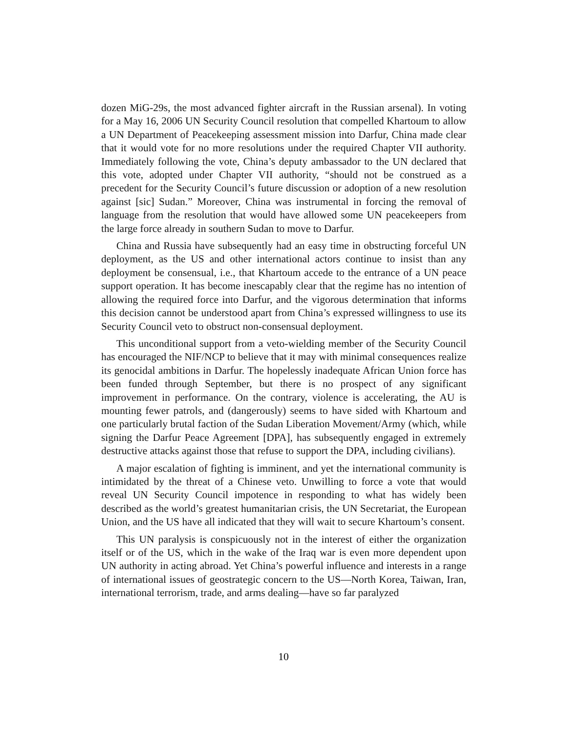dozen MiG-29s, the most advanced fighter aircraft in the Russian arsenal). In voting for a May 16, 2006 UN Security Council resolution that compelled Khartoum to allow a UN Department of Peacekeeping assessment mission into Darfur, China made clear that it would vote for no more resolutions under the required Chapter VII authority. Immediately following the vote, China’s deputy ambassador to the UN declared that this vote, adopted under Chapter VII authority, “should not be construed as a precedent for the Security Council’s future discussion or adoption of a new resolution against [sic] Sudan.” Moreover, China was instrumental in forcing the removal of language from the resolution that would have allowed some UN peacekeepers from the large force already in southern Sudan to move to Darfur.
China and Russia have subsequently had an easy time in obstructing forceful UN deployment, as the US and other international actors continue to insist than any deployment be consensual, i.e., that Khartoum accede to the entrance of a UN peace support operation. It has become inescapably clear that the regime has no intention of allowing the required force into Darfur, and the vigorous determination that informs this decision cannot be understood apart from China’s expressed willingness to use its Security Council veto to obstruct non-consensual deployment.
This unconditional support from a veto-wielding member of the Security Council has encouraged the NIF/NCP to believe that it may with minimal consequences realize its genocidal ambitions in Darfur. The hopelessly inadequate African Union force has been funded through September, but there is no prospect of any significant improvement in performance. On the contrary, violence is accelerating, the AU is mounting fewer patrols, and (dangerously) seems to have sided with Khartoum and one particularly brutal faction of the Sudan Liberation Movement/Army (which, while signing the Darfur Peace Agreement [DPA], has subsequently engaged in extremely destructive attacks against those that refuse to support the DPA, including civilians).
A major escalation of fighting is imminent, and yet the international community is intimidated by the threat of a Chinese veto. Unwilling to force a vote that would reveal UN Security Council impotence in responding to what has widely been described as the world’s greatest humanitarian crisis, the UN Secretariat, the European Union, and the US have all indicated that they will wait to secure Khartoum’s consent.
This UN paralysis is conspicuously not in the interest of either the organization itself or of the US, which in the wake of the Iraq war is even more dependent upon UN authority in acting abroad. Yet China’s powerful influence and interests in a range of international issues of geostrategic concern to the US—North Korea, Taiwan, Iran, international terrorism, trade, and arms dealing—have so far paralyzed
10